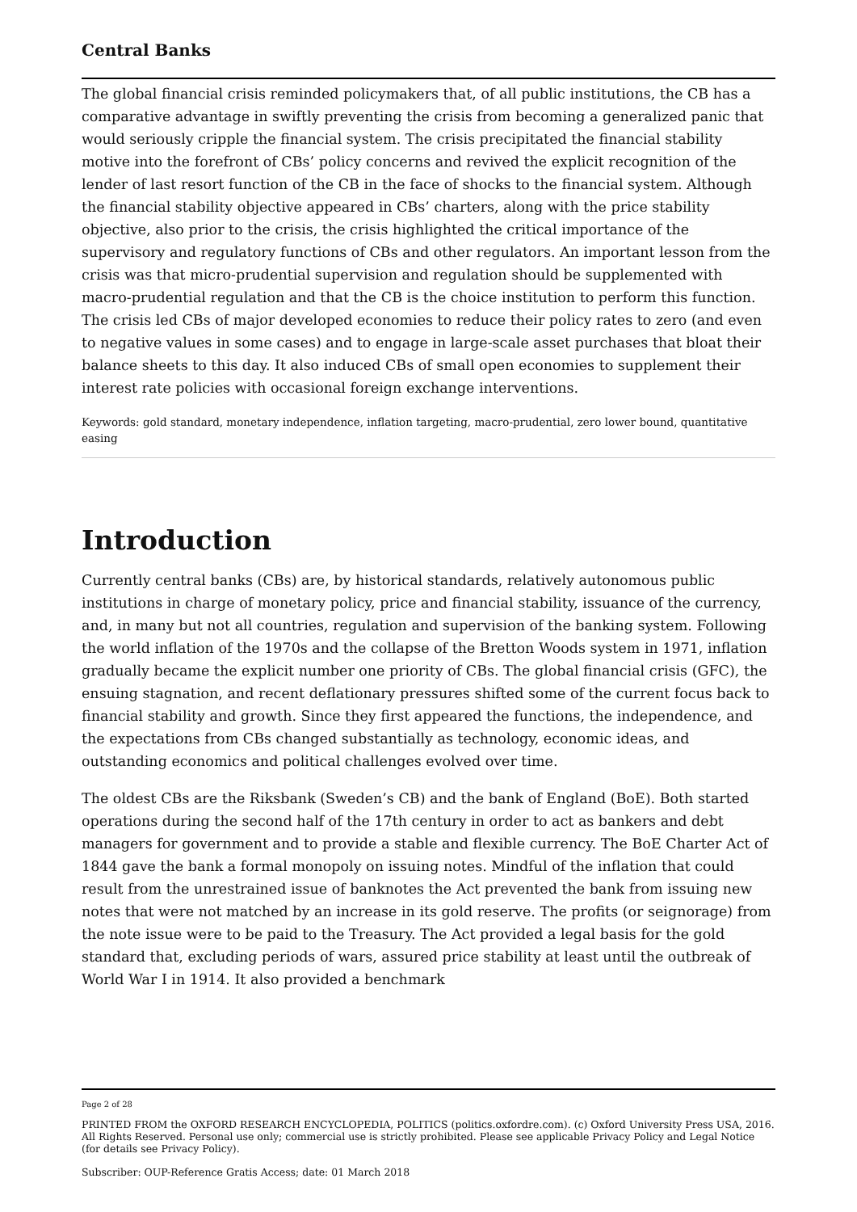Central Banks
The global financial crisis reminded policymakers that, of all public institutions, the CB has a comparative advantage in swiftly preventing the crisis from becoming a generalized panic that would seriously cripple the financial system. The crisis precipitated the financial stability motive into the forefront of CBs’ policy concerns and revived the explicit recognition of the lender of last resort function of the CB in the face of shocks to the financial system. Although the financial stability objective appeared in CBs’ charters, along with the price stability objective, also prior to the crisis, the crisis highlighted the critical importance of the supervisory and regulatory functions of CBs and other regulators. An important lesson from the crisis was that micro-prudential supervision and regulation should be supplemented with macro-prudential regulation and that the CB is the choice institution to perform this function. The crisis led CBs of major developed economies to reduce their policy rates to zero (and even to negative values in some cases) and to engage in large-scale asset purchases that bloat their balance sheets to this day. It also induced CBs of small open economies to supplement their interest rate policies with occasional foreign exchange interventions.
Keywords: gold standard, monetary independence, inflation targeting, macro-prudential, zero lower bound, quantitative easing
Introduction
Currently central banks (CBs) are, by historical standards, relatively autonomous public institutions in charge of monetary policy, price and financial stability, issuance of the currency, and, in many but not all countries, regulation and supervision of the banking system. Following the world inflation of the 1970s and the collapse of the Bretton Woods system in 1971, inflation gradually became the explicit number one priority of CBs. The global financial crisis (GFC), the ensuing stagnation, and recent deflationary pressures shifted some of the current focus back to financial stability and growth. Since they first appeared the functions, the independence, and the expectations from CBs changed substantially as technology, economic ideas, and outstanding economics and political challenges evolved over time.
The oldest CBs are the Riksbank (Sweden’s CB) and the bank of England (BoE). Both started operations during the second half of the 17th century in order to act as bankers and debt managers for government and to provide a stable and flexible currency. The BoE Charter Act of 1844 gave the bank a formal monopoly on issuing notes. Mindful of the inflation that could result from the unrestrained issue of banknotes the Act prevented the bank from issuing new notes that were not matched by an increase in its gold reserve. The profits (or seignorage) from the note issue were to be paid to the Treasury. The Act provided a legal basis for the gold standard that, excluding periods of wars, assured price stability at least until the outbreak of World War I in 1914. It also provided a benchmark
Page 2 of 28
PRINTED FROM the OXFORD RESEARCH ENCYCLOPEDIA, POLITICS (politics.oxfordre.com). (c) Oxford University Press USA, 2016. All Rights Reserved. Personal use only; commercial use is strictly prohibited. Please see applicable Privacy Policy and Legal Notice (for details see Privacy Policy).
Subscriber: OUP-Reference Gratis Access; date: 01 March 2018